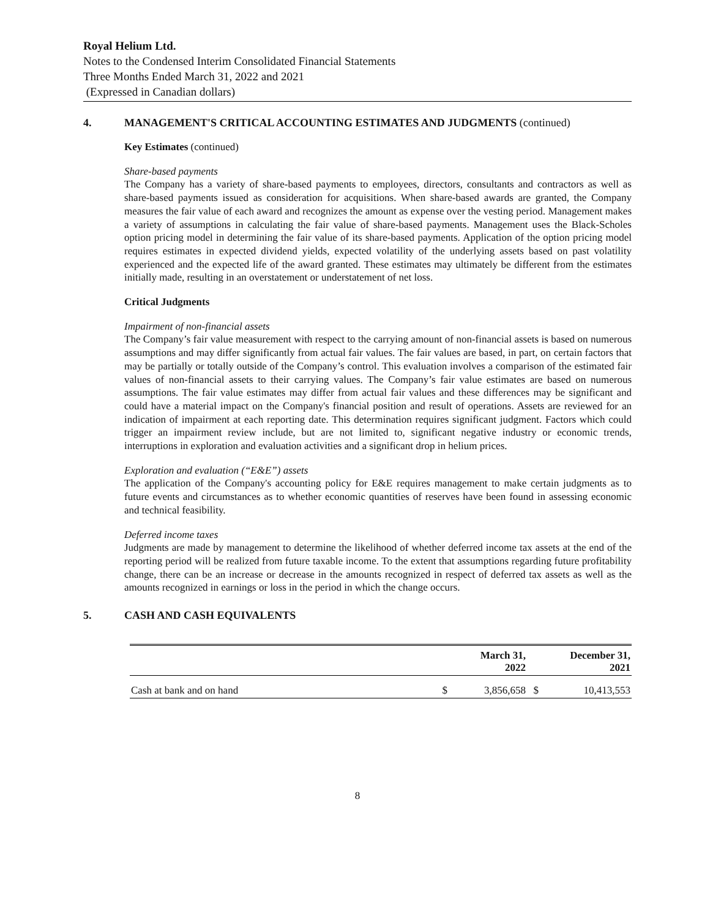Royal Helium Ltd.
Notes to the Condensed Interim Consolidated Financial Statements
Three Months Ended March 31, 2022 and 2021
(Expressed in Canadian dollars)
4. MANAGEMENT'S CRITICAL ACCOUNTING ESTIMATES AND JUDGMENTS (continued)
Key Estimates (continued)
Share-based payments
The Company has a variety of share-based payments to employees, directors, consultants and contractors as well as share-based payments issued as consideration for acquisitions. When share-based awards are granted, the Company measures the fair value of each award and recognizes the amount as expense over the vesting period. Management makes a variety of assumptions in calculating the fair value of share-based payments. Management uses the Black-Scholes option pricing model in determining the fair value of its share-based payments. Application of the option pricing model requires estimates in expected dividend yields, expected volatility of the underlying assets based on past volatility experienced and the expected life of the award granted. These estimates may ultimately be different from the estimates initially made, resulting in an overstatement or understatement of net loss.
Critical Judgments
Impairment of non-financial assets
The Company’s fair value measurement with respect to the carrying amount of non-financial assets is based on numerous assumptions and may differ significantly from actual fair values. The fair values are based, in part, on certain factors that may be partially or totally outside of the Company’s control. This evaluation involves a comparison of the estimated fair values of non-financial assets to their carrying values. The Company’s fair value estimates are based on numerous assumptions. The fair value estimates may differ from actual fair values and these differences may be significant and could have a material impact on the Company's financial position and result of operations. Assets are reviewed for an indication of impairment at each reporting date. This determination requires significant judgment. Factors which could trigger an impairment review include, but are not limited to, significant negative industry or economic trends, interruptions in exploration and evaluation activities and a significant drop in helium prices.
Exploration and evaluation (“E&E”) assets
The application of the Company's accounting policy for E&E requires management to make certain judgments as to future events and circumstances as to whether economic quantities of reserves have been found in assessing economic and technical feasibility.
Deferred income taxes
Judgments are made by management to determine the likelihood of whether deferred income tax assets at the end of the reporting period will be realized from future taxable income. To the extent that assumptions regarding future profitability change, there can be an increase or decrease in the amounts recognized in respect of deferred tax assets as well as the amounts recognized in earnings or loss in the period in which the change occurs.
5. CASH AND CASH EQUIVALENTS
| | March 31, 2022 | | December 31, 2021 | |
| --- | --- | --- | --- | --- |
| Cash at bank and on hand | $ | 3,856,658 | $ | 10,413,553 |
8